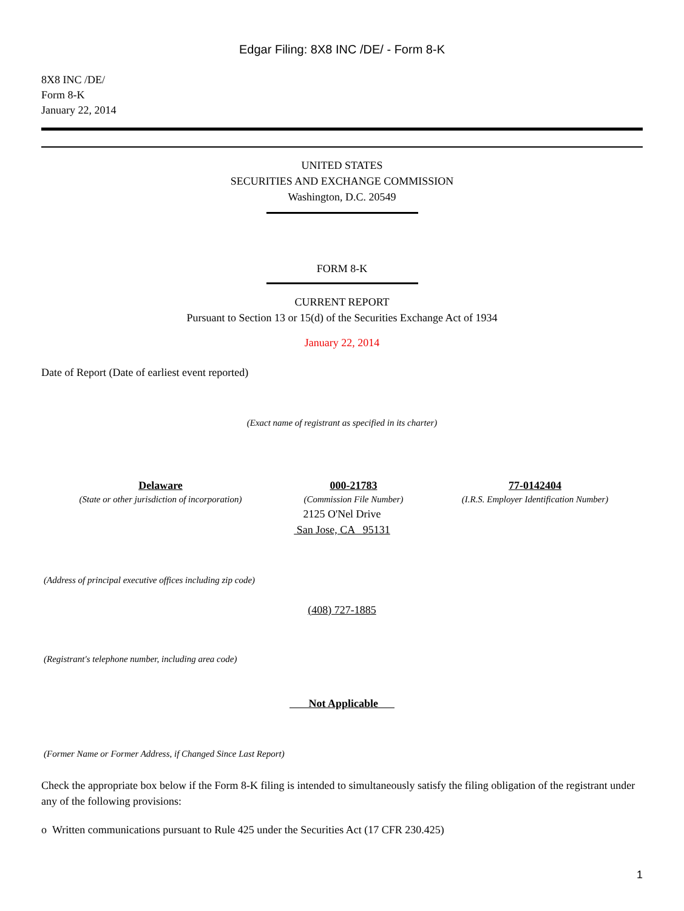Edgar Filing: 8X8 INC /DE/ - Form 8-K
8X8 INC /DE/
Form 8-K
January 22, 2014
UNITED STATES
SECURITIES AND EXCHANGE COMMISSION
Washington, D.C. 20549
FORM 8-K
CURRENT REPORT
Pursuant to Section 13 or 15(d) of the Securities Exchange Act of 1934
January 22, 2014
Date of Report (Date of earliest event reported)
(Exact name of registrant as specified in its charter)
| Delaware | 000-21783 | 77-0142404 |
| (State or other jurisdiction of incorporation) | (Commission File Number) | (I.R.S. Employer Identification Number) |
2125 O'Nel Drive
San Jose, CA 95131
(Address of principal executive offices including zip code)
(408) 727-1885
(Registrant's telephone number, including area code)
Not Applicable
(Former Name or Former Address, if Changed Since Last Report)
Check the appropriate box below if the Form 8-K filing is intended to simultaneously satisfy the filing obligation of the registrant under any of the following provisions:
o Written communications pursuant to Rule 425 under the Securities Act (17 CFR 230.425)
1